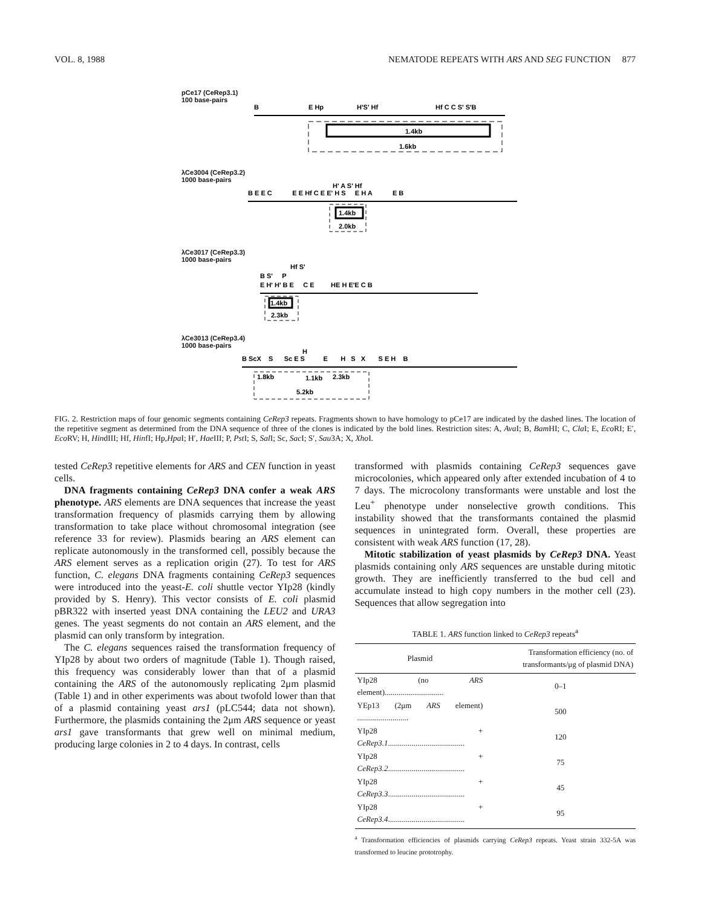VOL. 8, 1988 NEMATODE REPEATS WITH ARS AND SEG FUNCTION 877
pCe17 (CeRep3.1)
100 base-pairs
1.4kb
1.6kb
B
E Hp
H'S' Hf
Hf C C S' S'B
λCe3004 (CeRep3.2)
1000 base-pairs
1.4kb
2.0kb
B E E C E E Hf C E E' H S E H A E B
H' A S' Hf
λCe3017 (CeRep3.3)
1000 base-pairs
1.4kb
2.3kb
B S' P
E H' H' B E C E HE H E'E C B
Hf S'
λCe3013 (CeRep3.4)
1000 base-pairs
1.8kb
1.1kb
2.3kb
5.2kb
B ScX S Sc E S E H S X S E H B
H
FIG. 2. Restriction maps of four genomic segments containing CeRep3 repeats. Fragments shown to have homology to pCe17 are indicated by the dashed lines. The location of the repetitive segment as determined from the DNA sequence of three of the clones is indicated by the bold lines. Restriction sites: A, Ava I; B, Bam HI; C, Cla I; E, Eco RI; E′, Eco RV; H, HindIII; Hf, HinfI; Hp,Hpa I; H′, Hae III; P, Pst I; S, Sal I; Sc, Sac I; S′, Sau3A; X, Xho I.
tested CeRep3 repetitive elements for ARS and CEN function in yeast cells.
DNA fragments containing CeRep3 DNA confer a weak ARS phenotype. ARS elements are DNA sequences that increase the yeast transformation frequency of plasmids carrying them by allowing transformation to take place without chromosomal integration (see reference 33 for review). Plasmids bearing an ARS element can replicate autonomously in the transformed cell, possibly because the ARS element serves as a replication origin (27). To test for ARS function, C. elegans DNA fragments containing CeRep3 sequences were introduced into the yeast-E. coli shuttle vector YIp28 (kindly provided by S. Henry). This vector consists of E. coli plasmid pBR322 with inserted yeast DNA containing the LEU2 and URA3 genes. The yeast segments do not contain an ARS element, and the plasmid can only transform by integration.
The C. elegans sequences raised the transformation frequency of YIp28 by about two orders of magnitude (Table 1). Though raised, this frequency was considerably lower than that of a plasmid containing the ARS of the autonomously replicating 2μm plasmid (Table 1) and in other experiments was about twofold lower than that of a plasmid containing yeast ars1 (pLC544; data not shown). Furthermore, the plasmids containing the 2μm ARS sequence or yeast ars1 gave transformants that grew well on minimal medium, producing large colonies in 2 to 4 days. In contrast, cells
transformed with plasmids containing CeRep3 sequences gave microcolonies, which appeared only after extended incubation of 4 to 7 days. The microcolony transformants were unstable and lost the Leu<sup>+</sup> phenotype under nonselective growth conditions. This instability showed that the transformants contained the plasmid sequences in unintegrated form. Overall, these properties are consistent with weak ARS function (17, 28).
Mitotic stabilization of yeast plasmids by CeRep3 DNA. Yeast plasmids containing only ARS sequences are unstable during mitotic growth. They are inefficiently transferred to the bud cell and accumulate instead to high copy numbers in the mother cell (23). Sequences that allow segregation into
TABLE 1. ARS function linked to CeRep3 repeats<sup>a</sup>
| Plasmid | Transformation efficiency (no. of transformants/μg of plasmid DNA) |
| --- | --- |
| YIp28 (no ARS element).............................. | 0–1 |
| YEp13 (2μm ARS element) .......................... | 500 |
| YIp28 + CeRep3.1 ....................................... | 120 |
| YIp28 + CeRep3.2 ....................................... | 75 |
| YIp28 + CeRep3.3 ....................................... | 45 |
| YIp28 + CeRep3.4 ....................................... | 95 |
<sup>a</sup> Transformation efficiencies of plasmids carrying CeRep3 repeats. Yeast strain 332-5A was transformed to leucine prototrophy.